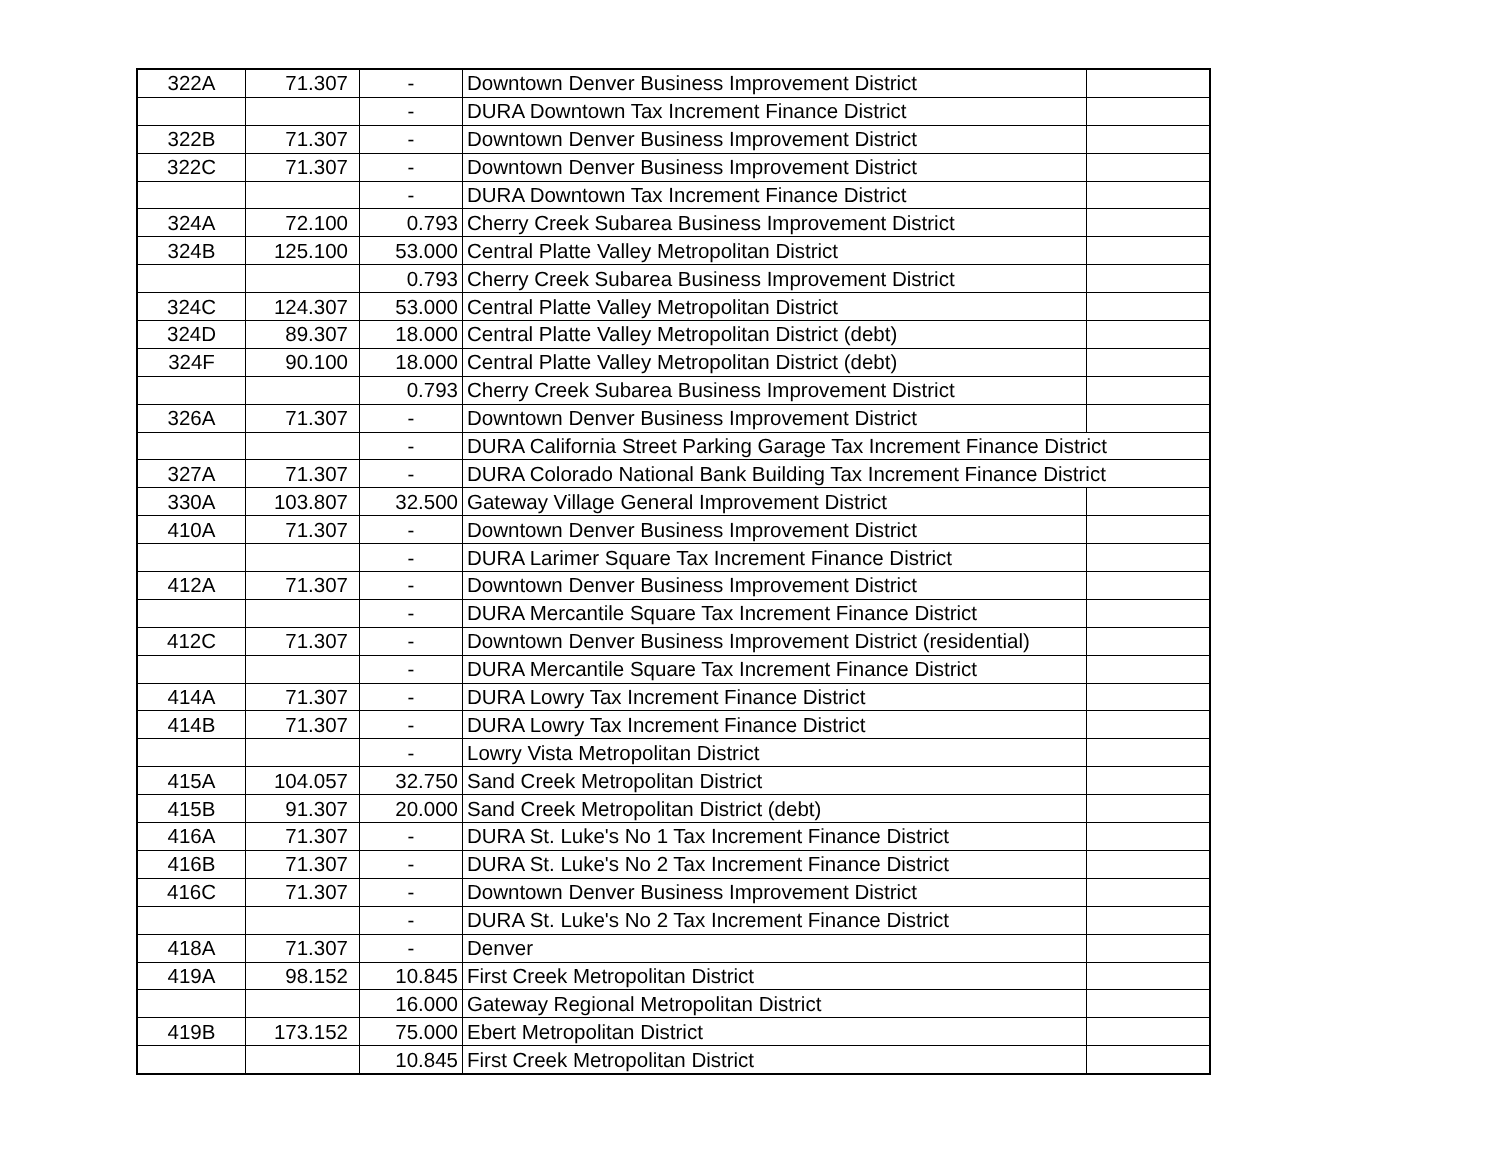| 322A | 71.307 | - | Downtown Denver Business Improvement District | |
| | | - | DURA Downtown Tax Increment Finance District | |
| 322B | 71.307 | - | Downtown Denver Business Improvement District | |
| 322C | 71.307 | - | Downtown Denver Business Improvement District | |
| | | - | DURA Downtown Tax Increment Finance District | |
| 324A | 72.100 | 0.793 | Cherry Creek Subarea Business Improvement District | |
| 324B | 125.100 | 53.000 | Central Platte Valley Metropolitan District | |
| | | 0.793 | Cherry Creek Subarea Business Improvement District | |
| 324C | 124.307 | 53.000 | Central Platte Valley Metropolitan District | |
| 324D | 89.307 | 18.000 | Central Platte Valley Metropolitan District (debt) | |
| 324F | 90.100 | 18.000 | Central Platte Valley Metropolitan District (debt) | |
| | | 0.793 | Cherry Creek Subarea Business Improvement District | |
| 326A | 71.307 | - | Downtown Denver Business Improvement District | |
| | | - | DURA California Street Parking Garage Tax Increment Finance District | |
| 327A | 71.307 | - | DURA Colorado National Bank Building Tax Increment Finance District | |
| 330A | 103.807 | 32.500 | Gateway Village General Improvement District | |
| 410A | 71.307 | - | Downtown Denver Business Improvement District | |
| | | - | DURA Larimer Square Tax Increment Finance District | |
| 412A | 71.307 | - | Downtown Denver Business Improvement District | |
| | | - | DURA Mercantile Square Tax Increment Finance District | |
| 412C | 71.307 | - | Downtown Denver Business Improvement District (residential) | |
| | | - | DURA Mercantile Square Tax Increment Finance District | |
| 414A | 71.307 | - | DURA Lowry Tax Increment Finance District | |
| 414B | 71.307 | - | DURA Lowry Tax Increment Finance District | |
| | | - | Lowry Vista Metropolitan District | |
| 415A | 104.057 | 32.750 | Sand Creek Metropolitan District | |
| 415B | 91.307 | 20.000 | Sand Creek Metropolitan District (debt) | |
| 416A | 71.307 | - | DURA St. Luke's No 1 Tax Increment Finance District | |
| 416B | 71.307 | - | DURA St. Luke's No 2 Tax Increment Finance District | |
| 416C | 71.307 | - | Downtown Denver Business Improvement District | |
| | | - | DURA St. Luke's No 2 Tax Increment Finance District | |
| 418A | 71.307 | - | Denver | |
| 419A | 98.152 | 10.845 | First Creek Metropolitan District | |
| | | 16.000 | Gateway Regional Metropolitan District | |
| 419B | 173.152 | 75.000 | Ebert Metropolitan District | |
| | | 10.845 | First Creek Metropolitan District | |